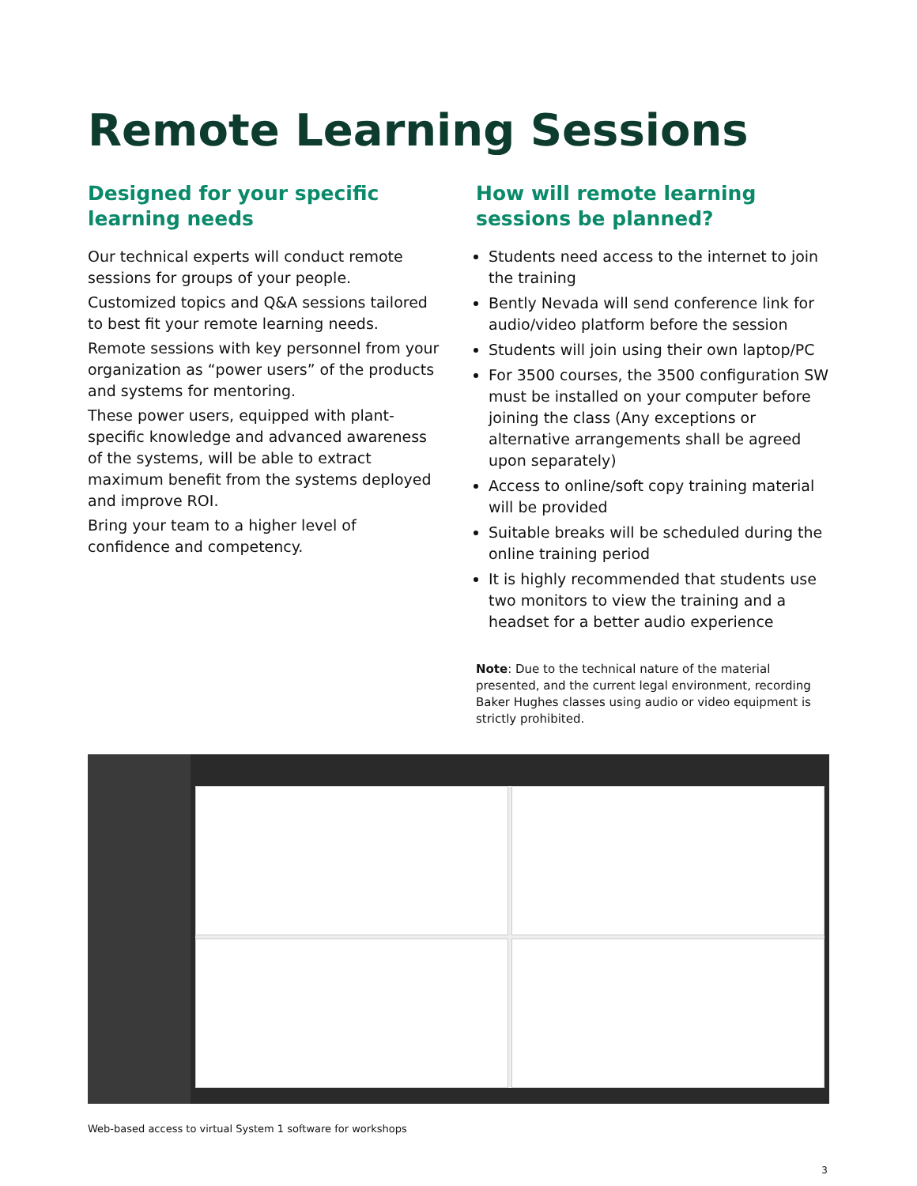Remote Learning Sessions
Designed for your specific learning needs
Our technical experts will conduct remote sessions for groups of your people.
Customized topics and Q&A sessions tailored to best fit your remote learning needs.
Remote sessions with key personnel from your organization as “power users” of the products and systems for mentoring.
These power users, equipped with plant-specific knowledge and advanced awareness of the systems, will be able to extract maximum benefit from the systems deployed and improve ROI.
Bring your team to a higher level of confidence and competency.
How will remote learning sessions be planned?
Students need access to the internet to join the training
Bently Nevada will send conference link for audio/video platform before the session
Students will join using their own laptop/PC
For 3500 courses, the 3500 configuration SW must be installed on your computer before joining the class (Any exceptions or alternative arrangements shall be agreed upon separately)
Access to online/soft copy training material will be provided
Suitable breaks will be scheduled during the online training period
It is highly recommended that students use two monitors to view the training and a headset for a better audio experience
Note: Due to the technical nature of the material presented, and the current legal environment, recording Baker Hughes classes using audio or video equipment is strictly prohibited.
Web-based access to virtual System 1 software for workshops
3